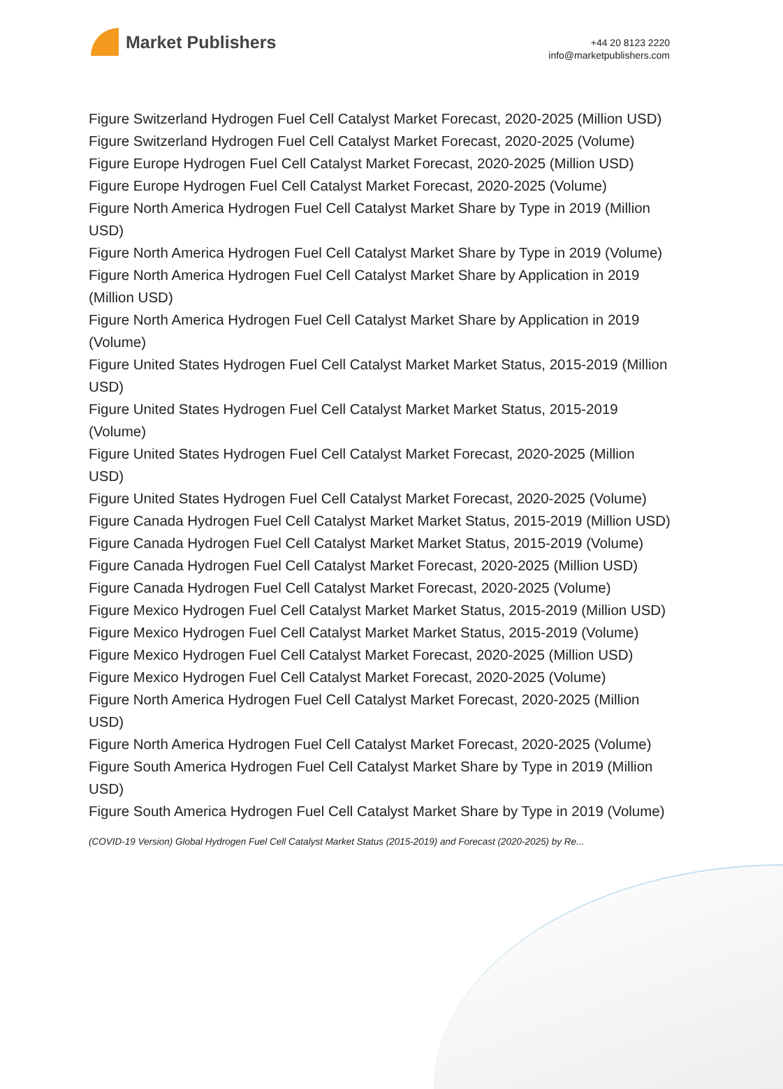Market Publishers
+44 20 8123 2220
info@marketpublishers.com
Figure Switzerland Hydrogen Fuel Cell Catalyst Market Forecast, 2020-2025 (Million USD)
Figure Switzerland Hydrogen Fuel Cell Catalyst Market Forecast, 2020-2025 (Volume)
Figure Europe Hydrogen Fuel Cell Catalyst Market Forecast, 2020-2025 (Million USD)
Figure Europe Hydrogen Fuel Cell Catalyst Market Forecast, 2020-2025 (Volume)
Figure North America Hydrogen Fuel Cell Catalyst Market Share by Type in 2019 (Million USD)
Figure North America Hydrogen Fuel Cell Catalyst Market Share by Type in 2019 (Volume)
Figure North America Hydrogen Fuel Cell Catalyst Market Share by Application in 2019 (Million USD)
Figure North America Hydrogen Fuel Cell Catalyst Market Share by Application in 2019 (Volume)
Figure United States Hydrogen Fuel Cell Catalyst Market Market Status, 2015-2019 (Million USD)
Figure United States Hydrogen Fuel Cell Catalyst Market Market Status, 2015-2019 (Volume)
Figure United States Hydrogen Fuel Cell Catalyst Market Forecast, 2020-2025 (Million USD)
Figure United States Hydrogen Fuel Cell Catalyst Market Forecast, 2020-2025 (Volume)
Figure Canada Hydrogen Fuel Cell Catalyst Market Market Status, 2015-2019 (Million USD)
Figure Canada Hydrogen Fuel Cell Catalyst Market Market Status, 2015-2019 (Volume)
Figure Canada Hydrogen Fuel Cell Catalyst Market Forecast, 2020-2025 (Million USD)
Figure Canada Hydrogen Fuel Cell Catalyst Market Forecast, 2020-2025 (Volume)
Figure Mexico Hydrogen Fuel Cell Catalyst Market Market Status, 2015-2019 (Million USD)
Figure Mexico Hydrogen Fuel Cell Catalyst Market Market Status, 2015-2019 (Volume)
Figure Mexico Hydrogen Fuel Cell Catalyst Market Forecast, 2020-2025 (Million USD)
Figure Mexico Hydrogen Fuel Cell Catalyst Market Forecast, 2020-2025 (Volume)
Figure North America Hydrogen Fuel Cell Catalyst Market Forecast, 2020-2025 (Million USD)
Figure North America Hydrogen Fuel Cell Catalyst Market Forecast, 2020-2025 (Volume)
Figure South America Hydrogen Fuel Cell Catalyst Market Share by Type in 2019 (Million USD)
Figure South America Hydrogen Fuel Cell Catalyst Market Share by Type in 2019 (Volume)
(COVID-19 Version) Global Hydrogen Fuel Cell Catalyst Market Status (2015-2019) and Forecast (2020-2025) by Re...